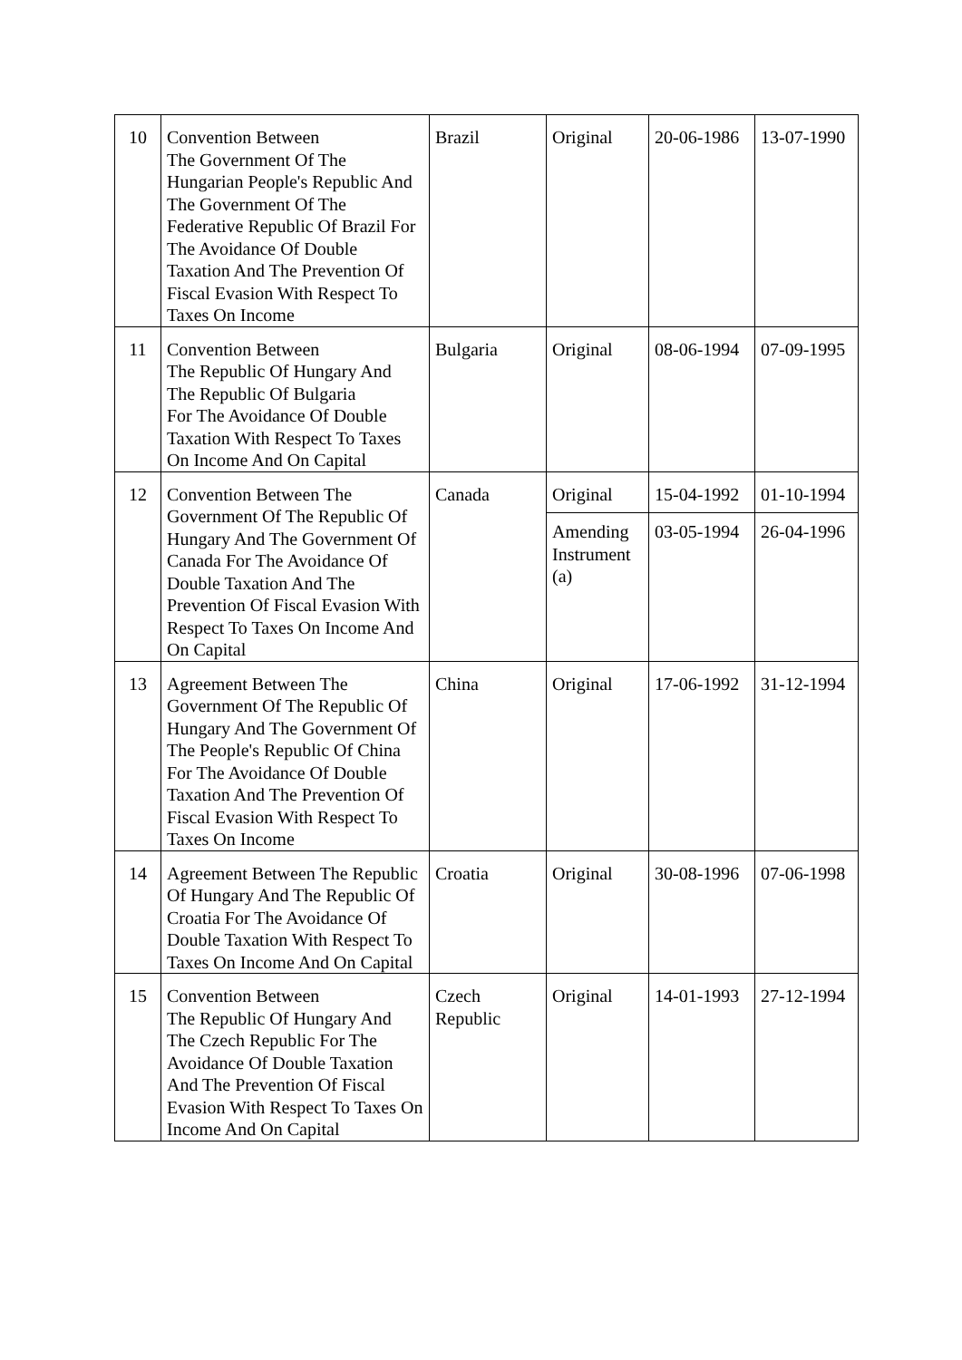| 10 | Convention Between The Government Of The Hungarian People's Republic And The Government Of The Federative Republic Of Brazil For The Avoidance Of Double Taxation And The Prevention Of Fiscal Evasion With Respect To Taxes On Income | Brazil | Original | 20-06-1986 | 13-07-1990 |
| 11 | Convention Between The Republic Of Hungary And The Republic Of Bulgaria For The Avoidance Of Double Taxation With Respect To Taxes On Income And On Capital | Bulgaria | Original | 08-06-1994 | 07-09-1995 |
| 12 | Convention Between The Government Of The Republic Of Hungary And The Government Of Canada For The Avoidance Of Double Taxation And The Prevention Of Fiscal Evasion With Respect To Taxes On Income And On Capital | Canada | Original Amending Instrument (a) | 15-04-1992 03-05-1994 | 01-10-1994 26-04-1996 |
| 13 | Agreement Between The Government Of The Republic Of Hungary And The Government Of The People's Republic Of China For The Avoidance Of Double Taxation And The Prevention Of Fiscal Evasion With Respect To Taxes On Income | China | Original | 17-06-1992 | 31-12-1994 |
| 14 | Agreement Between The Republic Of Hungary And The Republic Of Croatia For The Avoidance Of Double Taxation With Respect To Taxes On Income And On Capital | Croatia | Original | 30-08-1996 | 07-06-1998 |
| 15 | Convention Between The Republic Of Hungary And The Czech Republic For The Avoidance Of Double Taxation And The Prevention Of Fiscal Evasion With Respect To Taxes On Income And On Capital | Czech Republic | Original | 14-01-1993 | 27-12-1994 |